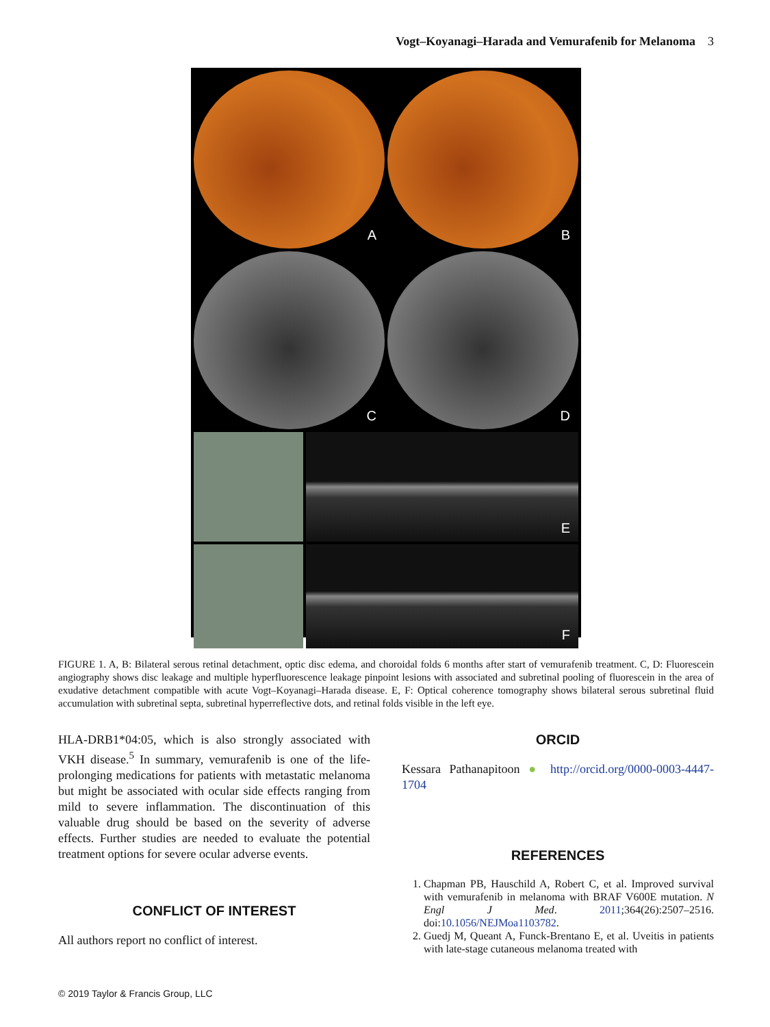Vogt–Koyanagi–Harada and Vemurafenib for Melanoma 3
A
B
C
D
E
F
FIGURE 1. A, B: Bilateral serous retinal detachment, optic disc edema, and choroidal folds 6 months after start of vemurafenib treatment. C, D: Fluorescein angiography shows disc leakage and multiple hyperfluorescence leakage pinpoint lesions with associated and subretinal pooling of fluorescein in the area of exudative detachment compatible with acute Vogt–Koyanagi–Harada disease. E, F: Optical coherence tomography shows bilateral serous subretinal fluid accumulation with subretinal septa, subretinal hyperreflective dots, and retinal folds visible in the left eye.
HLA-DRB1*04:05, which is also strongly associated with VKH disease.<sup>5</sup> In summary, vemurafenib is one of the life-prolonging medications for patients with metastatic melanoma but might be associated with ocular side effects ranging from mild to severe inflammation. The discontinuation of this valuable drug should be based on the severity of adverse effects. Further studies are needed to evaluate the potential treatment options for severe ocular adverse events.
CONFLICT OF INTEREST
All authors report no conflict of interest.
ORCID
Kessara Pathanapitoon ● http://orcid.org/0000-0003-4447-1704
REFERENCES
1. Chapman PB, Hauschild A, Robert C, et al. Improved survival with vemurafenib in melanoma with BRAF V600E mutation. N Engl J Med. 2011;364(26):2507–2516. doi:10.1056/NEJMoa1103782.
2. Guedj M, Queant A, Funck-Brentano E, et al. Uveitis in patients with late-stage cutaneous melanoma treated with
© 2019 Taylor & Francis Group, LLC